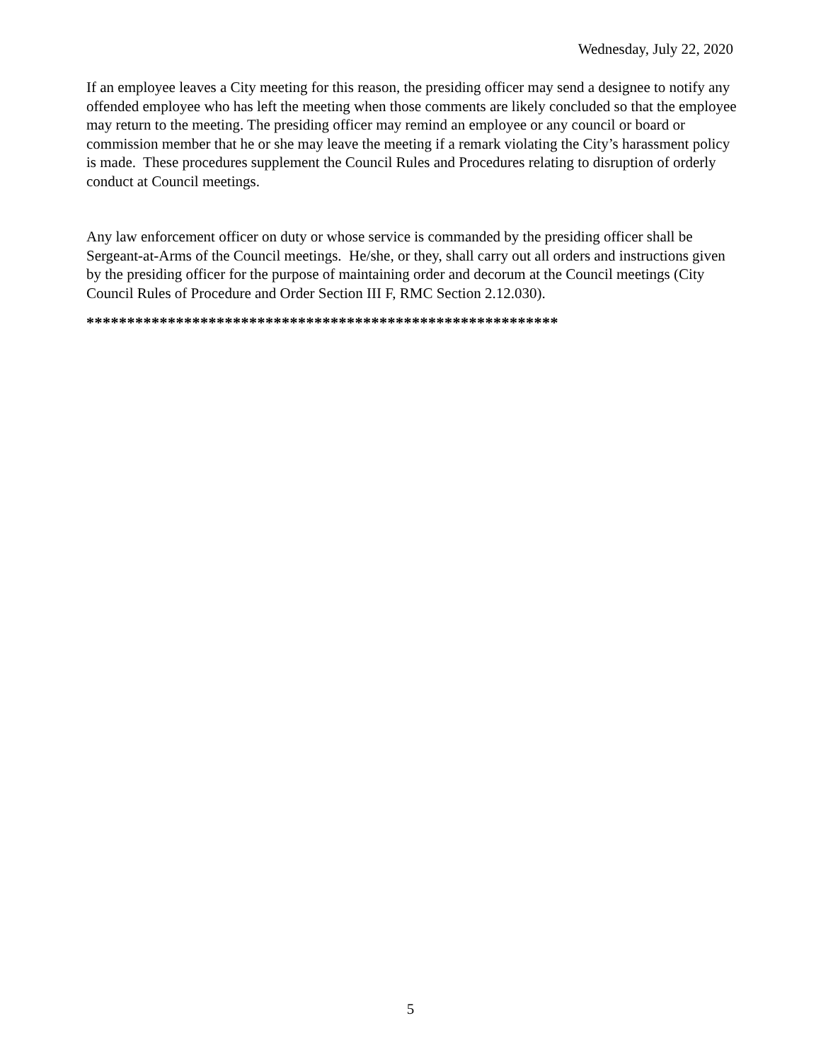Wednesday, July 22, 2020
If an employee leaves a City meeting for this reason, the presiding officer may send a designee to notify any offended employee who has left the meeting when those comments are likely concluded so that the employee may return to the meeting. The presiding officer may remind an employee or any council or board or commission member that he or she may leave the meeting if a remark violating the City’s harassment policy is made. These procedures supplement the Council Rules and Procedures relating to disruption of orderly conduct at Council meetings.
Any law enforcement officer on duty or whose service is commanded by the presiding officer shall be Sergeant-at-Arms of the Council meetings. He/she, or they, shall carry out all orders and instructions given by the presiding officer for the purpose of maintaining order and decorum at the Council meetings (City Council Rules of Procedure and Order Section III F, RMC Section 2.12.030).
**********************************************************
5